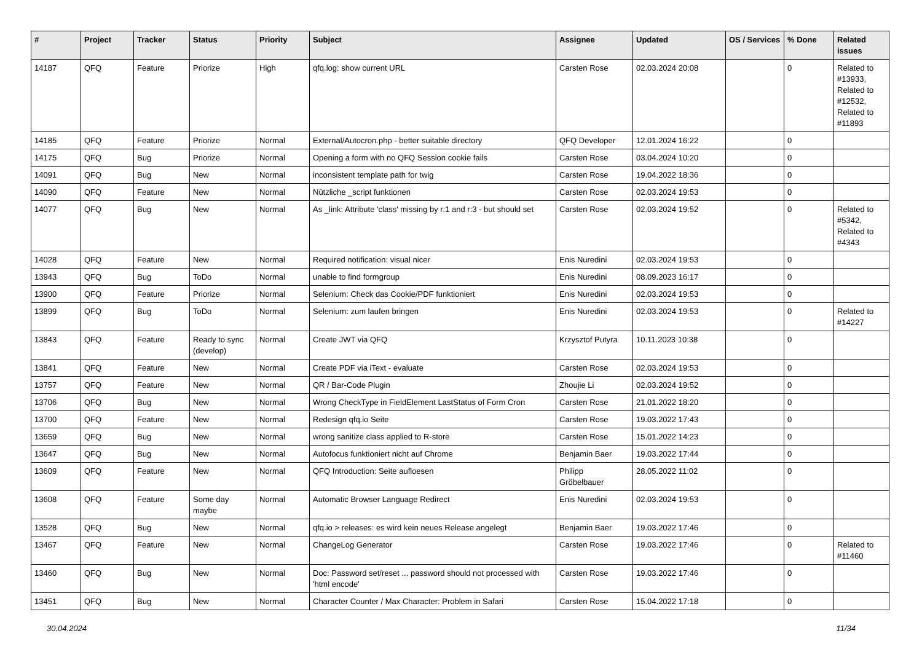| # | Project | Tracker | Status | Priority | Subject | Assignee | Updated | OS / Services | % Done | Related issues |
| --- | --- | --- | --- | --- | --- | --- | --- | --- | --- | --- |
| 14187 | QFQ | Feature | Priorize | High | qfq.log: show current URL | Carsten Rose | 02.03.2024 20:08 | | 0 | Related to #13933, Related to #12532, Related to #11893 |
| 14185 | QFQ | Feature | Priorize | Normal | External/Autocron.php - better suitable directory | QFQ Developer | 12.01.2024 16:22 | | 0 | |
| 14175 | QFQ | Bug | Priorize | Normal | Opening a form with no QFQ Session cookie fails | Carsten Rose | 03.04.2024 10:20 | | 0 | |
| 14091 | QFQ | Bug | New | Normal | inconsistent template path for twig | Carsten Rose | 19.04.2022 18:36 | | 0 | |
| 14090 | QFQ | Feature | New | Normal | Nützliche _script funktionen | Carsten Rose | 02.03.2024 19:53 | | 0 | |
| 14077 | QFQ | Bug | New | Normal | As _link: Attribute 'class' missing by r:1 and r:3 - but should set | Carsten Rose | 02.03.2024 19:52 | | 0 | Related to #5342, Related to #4343 |
| 14028 | QFQ | Feature | New | Normal | Required notification: visual nicer | Enis Nuredini | 02.03.2024 19:53 | | 0 | |
| 13943 | QFQ | Bug | ToDo | Normal | unable to find formgroup | Enis Nuredini | 08.09.2023 16:17 | | 0 | |
| 13900 | QFQ | Feature | Priorize | Normal | Selenium: Check das Cookie/PDF funktioniert | Enis Nuredini | 02.03.2024 19:53 | | 0 | |
| 13899 | QFQ | Bug | ToDo | Normal | Selenium: zum laufen bringen | Enis Nuredini | 02.03.2024 19:53 | | 0 | Related to #14227 |
| 13843 | QFQ | Feature | Ready to sync (develop) | Normal | Create JWT via QFQ | Krzysztof Putyra | 10.11.2023 10:38 | | 0 | |
| 13841 | QFQ | Feature | New | Normal | Create PDF via iText - evaluate | Carsten Rose | 02.03.2024 19:53 | | 0 | |
| 13757 | QFQ | Feature | New | Normal | QR / Bar-Code Plugin | Zhoujie Li | 02.03.2024 19:52 | | 0 | |
| 13706 | QFQ | Bug | New | Normal | Wrong CheckType in FieldElement LastStatus of Form Cron | Carsten Rose | 21.01.2022 18:20 | | 0 | |
| 13700 | QFQ | Feature | New | Normal | Redesign qfq.io Seite | Carsten Rose | 19.03.2022 17:43 | | 0 | |
| 13659 | QFQ | Bug | New | Normal | wrong sanitize class applied to R-store | Carsten Rose | 15.01.2022 14:23 | | 0 | |
| 13647 | QFQ | Bug | New | Normal | Autofocus funktioniert nicht auf Chrome | Benjamin Baer | 19.03.2022 17:44 | | 0 | |
| 13609 | QFQ | Feature | New | Normal | QFQ Introduction: Seite aufloesen | Philipp Gröbelbauer | 28.05.2022 11:02 | | 0 | |
| 13608 | QFQ | Feature | Some day maybe | Normal | Automatic Browser Language Redirect | Enis Nuredini | 02.03.2024 19:53 | | 0 | |
| 13528 | QFQ | Bug | New | Normal | qfq.io > releases: es wird kein neues Release angelegt | Benjamin Baer | 19.03.2022 17:46 | | 0 | |
| 13467 | QFQ | Feature | New | Normal | ChangeLog Generator | Carsten Rose | 19.03.2022 17:46 | | 0 | Related to #11460 |
| 13460 | QFQ | Bug | New | Normal | Doc: Password set/reset ... password should not processed with 'html encode' | Carsten Rose | 19.03.2022 17:46 | | 0 | |
| 13451 | QFQ | Bug | New | Normal | Character Counter / Max Character: Problem in Safari | Carsten Rose | 15.04.2022 17:18 | | 0 | |
30.04.2024 11/34